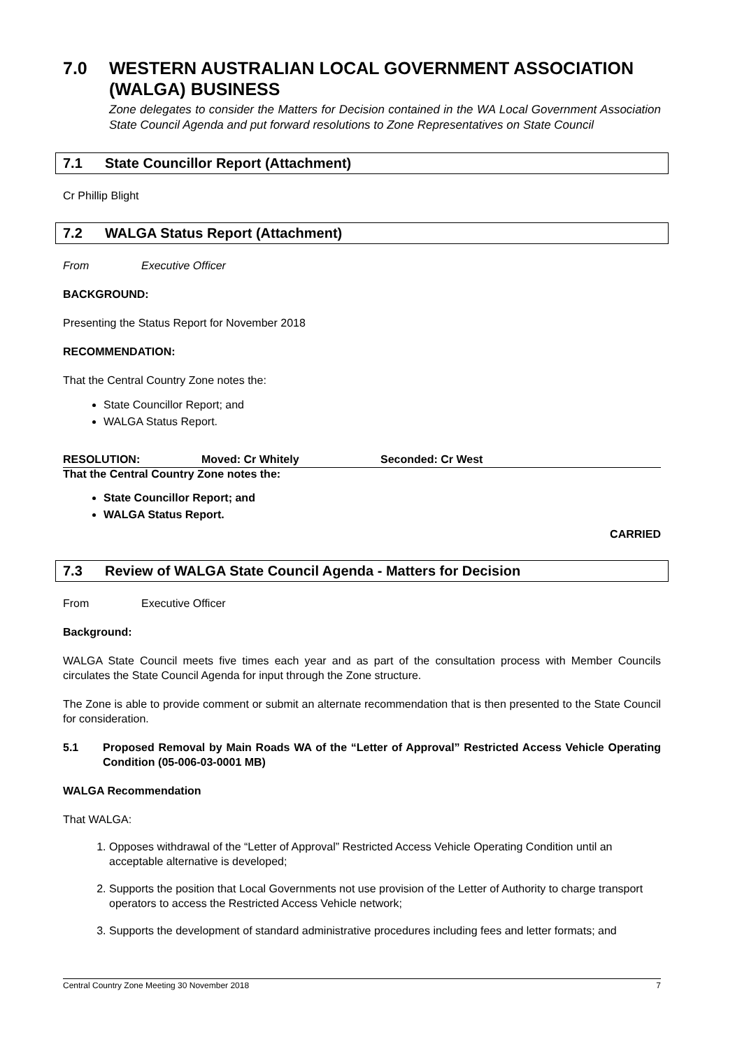7.0 WESTERN AUSTRALIAN LOCAL GOVERNMENT ASSOCIATION (WALGA) BUSINESS
Zone delegates to consider the Matters for Decision contained in the WA Local Government Association State Council Agenda and put forward resolutions to Zone Representatives on State Council
7.1 State Councillor Report (Attachment)
Cr Phillip Blight
7.2 WALGA Status Report (Attachment)
From Executive Officer
BACKGROUND:
Presenting the Status Report for November 2018
RECOMMENDATION:
That the Central Country Zone notes the:
State Councillor Report; and
WALGA Status Report.
RESOLUTION: Moved: Cr Whitely Seconded: Cr West
That the Central Country Zone notes the:
State Councillor Report; and
WALGA Status Report.
CARRIED
7.3 Review of WALGA State Council Agenda - Matters for Decision
From Executive Officer
Background:
WALGA State Council meets five times each year and as part of the consultation process with Member Councils circulates the State Council Agenda for input through the Zone structure.
The Zone is able to provide comment or submit an alternate recommendation that is then presented to the State Council for consideration.
5.1 Proposed Removal by Main Roads WA of the “Letter of Approval” Restricted Access Vehicle Operating Condition (05-006-03-0001 MB)
WALGA Recommendation
That WALGA:
1. Opposes withdrawal of the “Letter of Approval” Restricted Access Vehicle Operating Condition until an acceptable alternative is developed;
2. Supports the position that Local Governments not use provision of the Letter of Authority to charge transport operators to access the Restricted Access Vehicle network;
3. Supports the development of standard administrative procedures including fees and letter formats; and
Central Country Zone Meeting 30 November 2018 7